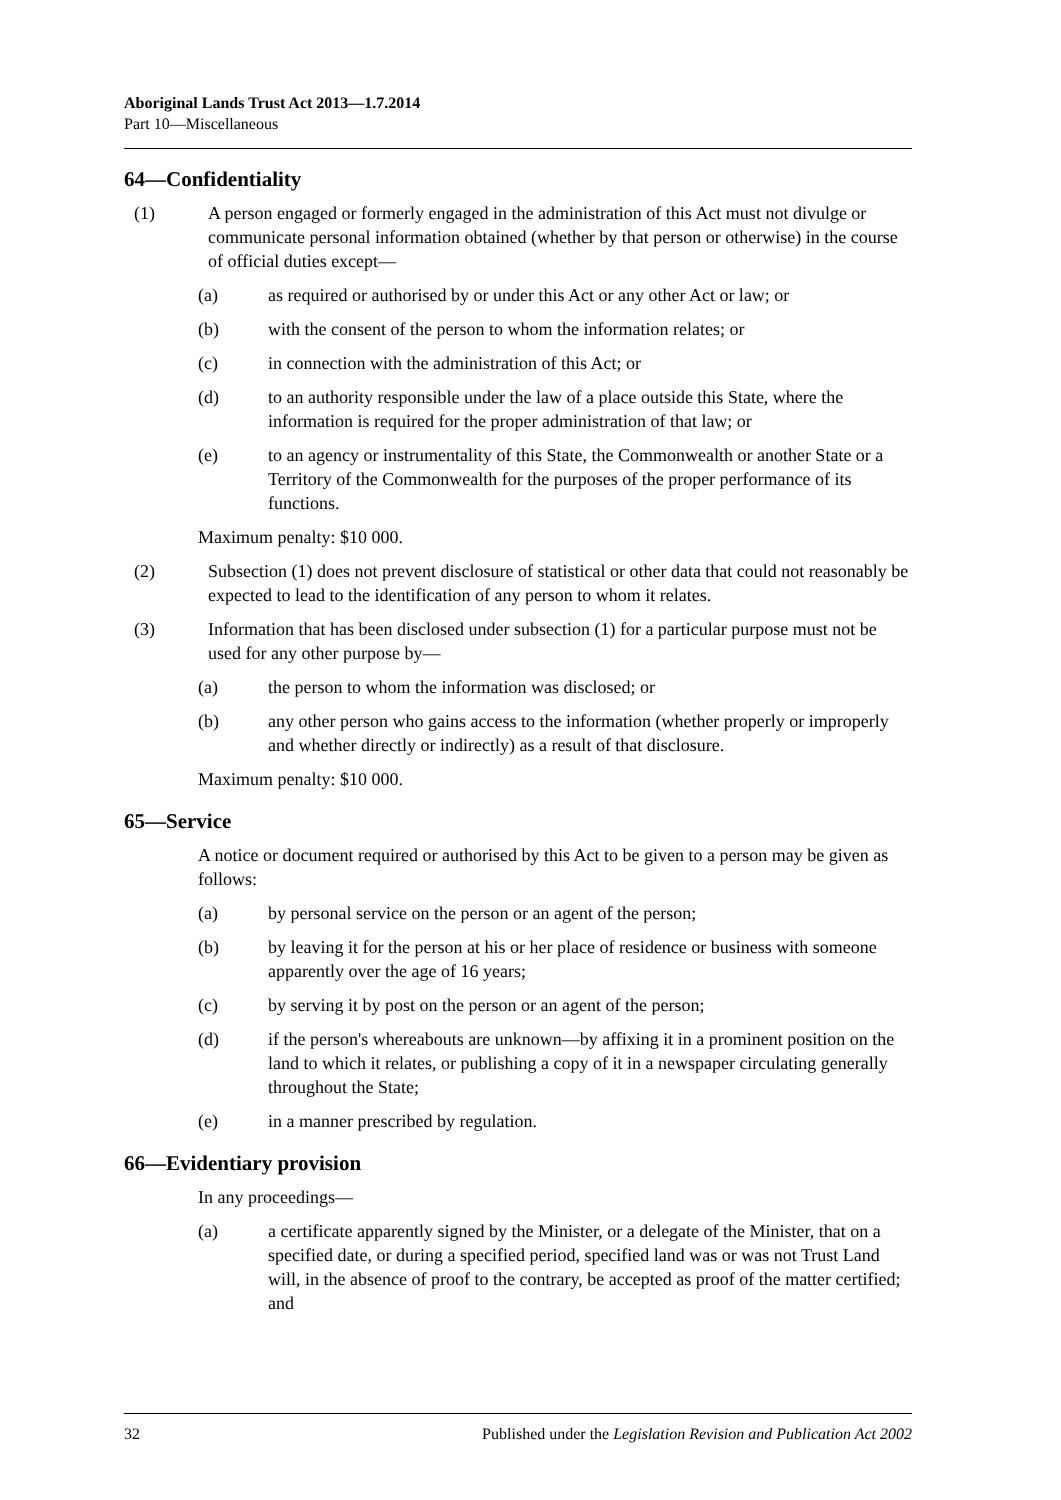Aboriginal Lands Trust Act 2013—1.7.2014
Part 10—Miscellaneous
64—Confidentiality
(1) A person engaged or formerly engaged in the administration of this Act must not divulge or communicate personal information obtained (whether by that person or otherwise) in the course of official duties except—
(a) as required or authorised by or under this Act or any other Act or law; or
(b) with the consent of the person to whom the information relates; or
(c) in connection with the administration of this Act; or
(d) to an authority responsible under the law of a place outside this State, where the information is required for the proper administration of that law; or
(e) to an agency or instrumentality of this State, the Commonwealth or another State or a Territory of the Commonwealth for the purposes of the proper performance of its functions.
Maximum penalty: $10 000.
(2) Subsection (1) does not prevent disclosure of statistical or other data that could not reasonably be expected to lead to the identification of any person to whom it relates.
(3) Information that has been disclosed under subsection (1) for a particular purpose must not be used for any other purpose by—
(a) the person to whom the information was disclosed; or
(b) any other person who gains access to the information (whether properly or improperly and whether directly or indirectly) as a result of that disclosure.
Maximum penalty: $10 000.
65—Service
A notice or document required or authorised by this Act to be given to a person may be given as follows:
(a) by personal service on the person or an agent of the person;
(b) by leaving it for the person at his or her place of residence or business with someone apparently over the age of 16 years;
(c) by serving it by post on the person or an agent of the person;
(d) if the person's whereabouts are unknown—by affixing it in a prominent position on the land to which it relates, or publishing a copy of it in a newspaper circulating generally throughout the State;
(e) in a manner prescribed by regulation.
66—Evidentiary provision
In any proceedings—
(a) a certificate apparently signed by the Minister, or a delegate of the Minister, that on a specified date, or during a specified period, specified land was or was not Trust Land will, in the absence of proof to the contrary, be accepted as proof of the matter certified; and
32 Published under the Legislation Revision and Publication Act 2002